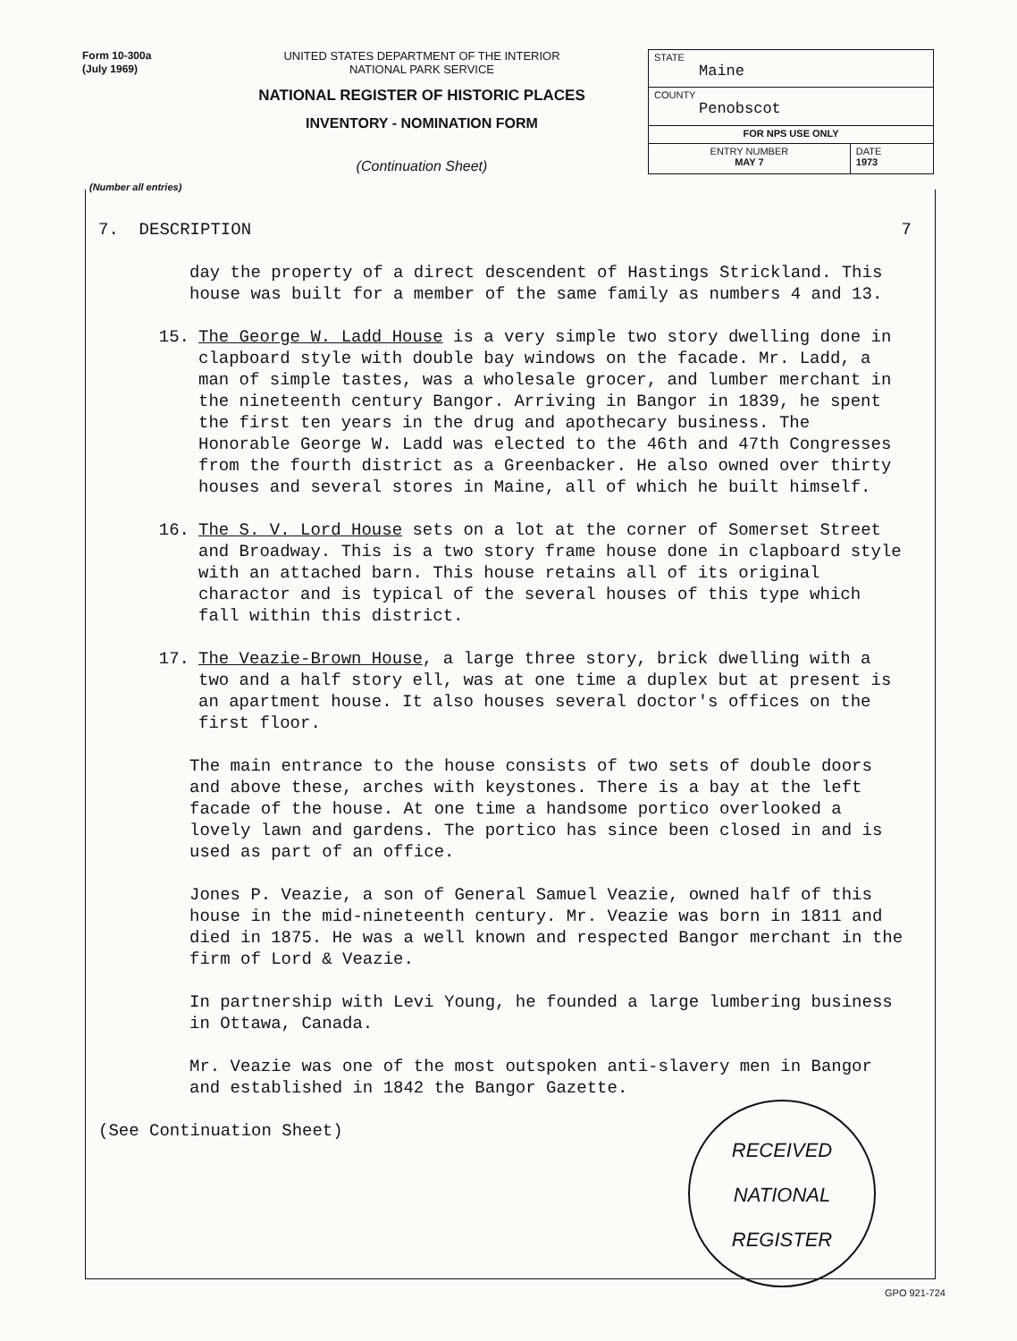Form 10-300a
(July 1969)
UNITED STATES DEPARTMENT OF THE INTERIOR
NATIONAL PARK SERVICE
NATIONAL REGISTER OF HISTORIC PLACES
INVENTORY - NOMINATION FORM
(Continuation Sheet)
| STATE Maine | |
| COUNTY Penobscot | |
| FOR NPS USE ONLY | |
| ENTRY NUMBER MAY 7 | DATE 1973 |
(Number all entries)
7. DESCRIPTION 7
day the property of a direct descendent of Hastings Strickland. This house was built for a member of the same family as numbers 4 and 13.
15. The George W. Ladd House is a very simple two story dwelling done in clapboard style with double bay windows on the facade. Mr. Ladd, a man of simple tastes, was a wholesale grocer, and lumber merchant in the nineteenth century Bangor. Arriving in Bangor in 1839, he spent the first ten years in the drug and apothecary business. The Honorable George W. Ladd was elected to the 46th and 47th Congresses from the fourth district as a Greenbacker. He also owned over thirty houses and several stores in Maine, all of which he built himself.
16. The S. V. Lord House sets on a lot at the corner of Somerset Street and Broadway. This is a two story frame house done in clapboard style with an attached barn. This house retains all of its original charactor and is typical of the several houses of this type which fall within this district.
17. The Veazie-Brown House, a large three story, brick dwelling with a two and a half story ell, was at one time a duplex but at present is an apartment house. It also houses several doctor's offices on the first floor.
The main entrance to the house consists of two sets of double doors and above these, arches with keystones. There is a bay at the left facade of the house. At one time a handsome portico overlooked a lovely lawn and gardens. The portico has since been closed in and is used as part of an office.
Jones P. Veazie, a son of General Samuel Veazie, owned half of this house in the mid-nineteenth century. Mr. Veazie was born in 1811 and died in 1875. He was a well known and respected Bangor merchant in the firm of Lord & Veazie.
In partnership with Levi Young, he founded a large lumbering business in Ottawa, Canada.
Mr. Veazie was one of the most outspoken anti-slavery men in Bangor and established in 1842 the Bangor Gazette.
(See Continuation Sheet)
RECEIVED
NATIONAL
REGISTER
GPO 921-724